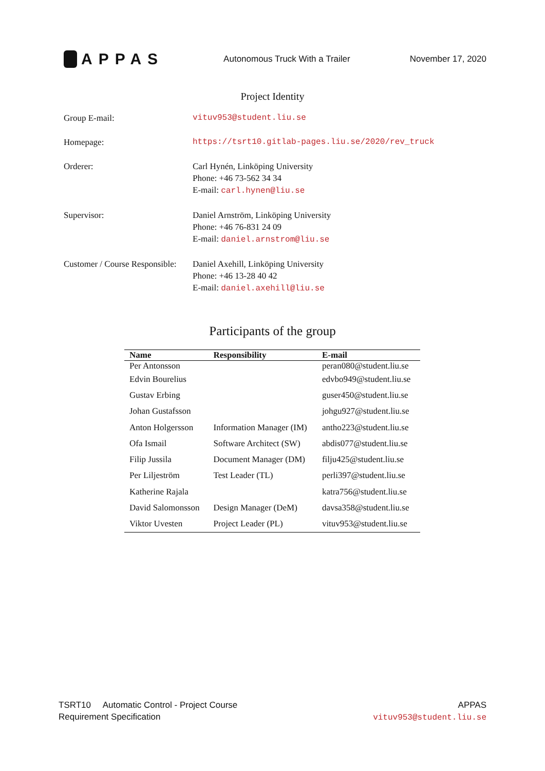APPAS
Autonomous Truck With a Trailer
November 17, 2020
Project Identity
Group E-mail: vituv953@student.liu.se
Homepage: https://tsrt10.gitlab-pages.liu.se/2020/rev_truck
Orderer: Carl Hynén, Linköping University
Phone: +46 73-562 34 34
E-mail: carl.hynen@liu.se
Supervisor: Daniel Arnström, Linköping University
Phone: +46 76-831 24 09
E-mail: daniel.arnstrom@liu.se
Customer / Course Responsible:
Daniel Axehill, Linköping University
Phone: +46 13-28 40 42
E-mail: daniel.axehill@liu.se
Participants of the group
| Name | Responsibility | E-mail |
| --- | --- | --- |
| Per Antonsson | | peran080@student.liu.se |
| Edvin Bourelius | | edvbo949@student.liu.se |
| Gustav Erbing | | guser450@student.liu.se |
| Johan Gustafsson | | johgu927@student.liu.se |
| Anton Holgersson | Information Manager (IM) | antho223@student.liu.se |
| Ofa Ismail | Software Architect (SW) | abdis077@student.liu.se |
| Filip Jussila | Document Manager (DM) | filju425@student.liu.se |
| Per Liljeström | Test Leader (TL) | perli397@student.liu.se |
| Katherine Rajala | | katra756@student.liu.se |
| David Salomonsson | Design Manager (DeM) | davsa358@student.liu.se |
| Viktor Uvesten | Project Leader (PL) | vituv953@student.liu.se |
TSRT10 Automatic Control - Project Course
Requirement Specification
APPAS
vituv953@student.liu.se